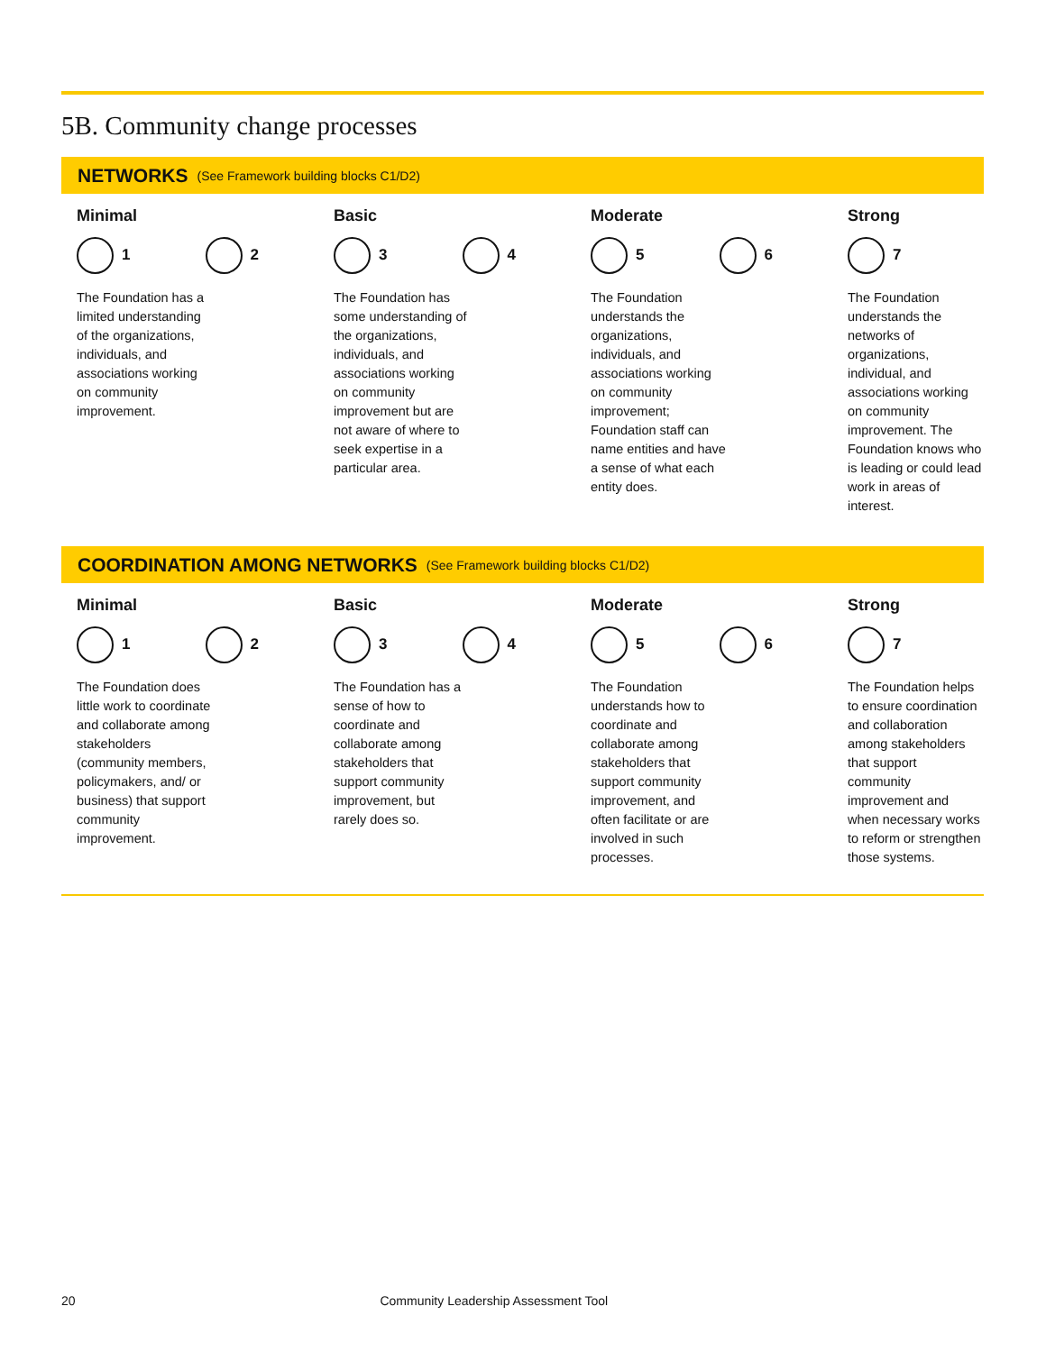5B. Community change processes
NETWORKS (See Framework building blocks C1/D2)
Minimal
1 2
The Foundation has a limited understanding of the organizations, individuals, and associations working on community improvement.
Basic
3 4
The Foundation has some understanding of the organizations, individuals, and associations working on community improvement but are not aware of where to seek expertise in a particular area.
Moderate
5 6
The Foundation understands the organizations, individuals, and associations working on community improvement; Foundation staff can name entities and have a sense of what each entity does.
Strong
7
The Foundation understands the networks of organizations, individual, and associations working on community improvement. The Foundation knows who is leading or could lead work in areas of interest.
COORDINATION AMONG NETWORKS (See Framework building blocks C1/D2)
Minimal
1 2
The Foundation does little work to coordinate and collaborate among stakeholders (community members, policymakers, and/ or business) that support community improvement.
Basic
3 4
The Foundation has a sense of how to coordinate and collaborate among stakeholders that support community improvement, but rarely does so.
Moderate
5 6
The Foundation understands how to coordinate and collaborate among stakeholders that support community improvement, and often facilitate or are involved in such processes.
Strong
7
The Foundation helps to ensure coordination and collaboration among stakeholders that support community improvement and when necessary works to reform or strengthen those systems.
20 Community Leadership Assessment Tool